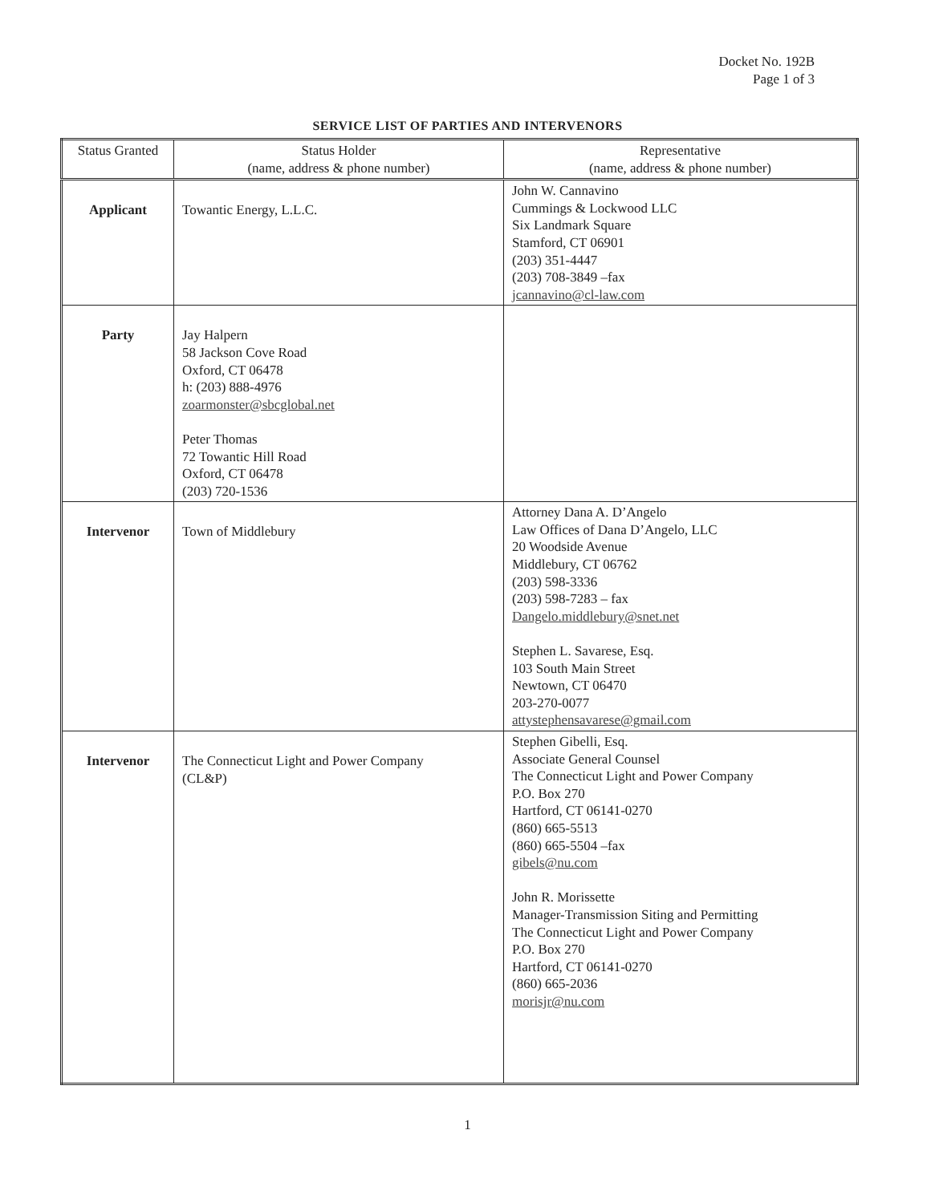Docket No. 192B
Page 1 of 3
SERVICE LIST OF PARTIES AND INTERVENORS
| Status Granted | Status Holder (name, address & phone number) | Representative (name, address & phone number) |
| --- | --- | --- |
| Applicant | Towantic Energy, L.L.C. | John W. Cannavino Cummings & Lockwood LLC Six Landmark Square Stamford, CT 06901 (203) 351-4447 (203) 708-3849 –fax jcannavino@cl-law.com |
| Party | Jay Halpern 58 Jackson Cove Road Oxford, CT 06478 h: (203) 888-4976 zoarmonster@sbcglobal.net Peter Thomas 72 Towantic Hill Road Oxford, CT 06478 (203) 720-1536 | |
| Intervenor | Town of Middlebury | Attorney Dana A. D’Angelo Law Offices of Dana D’Angelo, LLC 20 Woodside Avenue Middlebury, CT 06762 (203) 598-3336 (203) 598-7283 – fax Dangelo.middlebury@snet.net Stephen L. Savarese, Esq. 103 South Main Street Newtown, CT 06470 203-270-0077 attystephensavarese@gmail.com |
| Intervenor | The Connecticut Light and Power Company (CL&P) | Stephen Gibelli, Esq. Associate General Counsel The Connecticut Light and Power Company P.O. Box 270 Hartford, CT 06141-0270 (860) 665-5513 (860) 665-5504 –fax gibels@nu.com John R. Morissette Manager-Transmission Siting and Permitting The Connecticut Light and Power Company P.O. Box 270 Hartford, CT 06141-0270 (860) 665-2036 morisjr@nu.com |
1